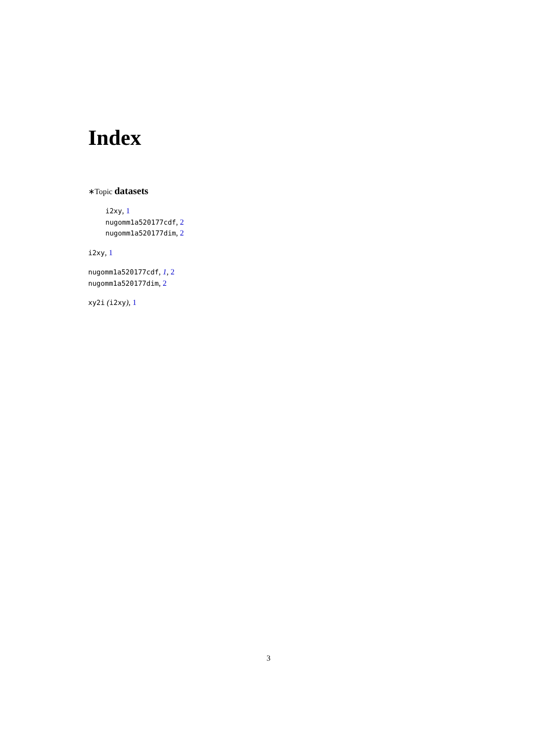Index
∗Topic datasets
i2xy, 1
nugomm1a520177cdf, 2
nugomm1a520177dim, 2
i2xy, 1
nugomm1a520177cdf, 1, 2
nugomm1a520177dim, 2
xy2i (i2xy), 1
3